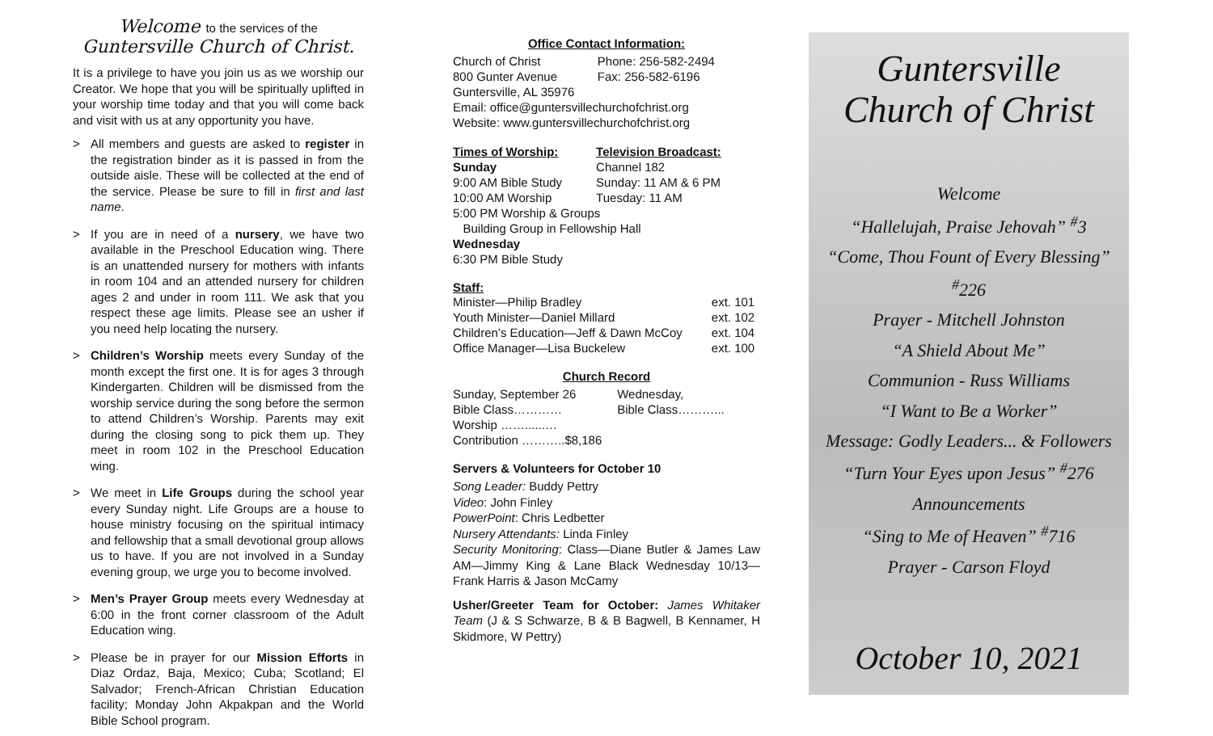Welcome to the services of the
Guntersville Church of Christ.
It is a privilege to have you join us as we worship our Creator. We hope that you will be spiritually uplifted in your worship time today and that you will come back and visit with us at any opportunity you have.
> All members and guests are asked to register in the registration binder as it is passed in from the outside aisle. These will be collected at the end of the service. Please be sure to fill in first and last name.
> If you are in need of a nursery, we have two available in the Preschool Education wing. There is an unattended nursery for mothers with infants in room 104 and an attended nursery for children ages 2 and under in room 111. We ask that you respect these age limits. Please see an usher if you need help locating the nursery.
> Children’s Worship meets every Sunday of the month except the first one. It is for ages 3 through Kindergarten. Children will be dismissed from the worship service during the song before the sermon to attend Children’s Worship. Parents may exit during the closing song to pick them up. They meet in room 102 in the Preschool Education wing.
> We meet in Life Groups during the school year every Sunday night. Life Groups are a house to house ministry focusing on the spiritual intimacy and fellowship that a small devotional group allows us to have. If you are not involved in a Sunday evening group, we urge you to become involved.
> Men’s Prayer Group meets every Wednesday at 6:00 in the front corner classroom of the Adult Education wing.
> Please be in prayer for our Mission Efforts in Diaz Ordaz, Baja, Mexico; Cuba; Scotland; El Salvador; French-African Christian Education facility; Monday John Akpakpan and the World Bible School program.
Office Contact Information:
| Church of Christ | Phone: 256-582-2494 |
| 800 Gunter Avenue | Fax: 256-582-6196 |
| Guntersville, AL 35976 | |
| Email: office@guntersvillechurchofchrist.org | |
| Website: www.guntersvillechurchofchrist.org | |
| Times of Worship: | Television Broadcast: |
| --- | --- |
| Sunday | Channel 182 |
| 9:00 AM Bible Study | Sunday: 11 AM & 6 PM |
| 10:00 AM Worship | Tuesday: 11 AM |
| 5:00 PM Worship & Groups | |
| Building Group in Fellowship Hall | |
| Wednesday | |
| 6:30 PM Bible Study | |
Staff:
| Minister—Philip Bradley | ext. 101 |
| Youth Minister—Daniel Millard | ext. 102 |
| Children’s Education—Jeff & Dawn McCoy | ext. 104 |
| Office Manager—Lisa Buckelew | ext. 100 |
Church Record
| Sunday, September 26 | Wednesday, |
| Bible Class………… | Bible Class………... |
| Worship ……......… | |
| Contribution ………..$8,186 | |
Servers & Volunteers for October 10
Song Leader: Buddy Pettry
Video: John Finley
PowerPoint: Chris Ledbetter
Nursery Attendants: Linda Finley
Security Monitoring: Class—Diane Butler & James Law AM—Jimmy King & Lane Black Wednesday 10/13—Frank Harris & Jason McCamy
Usher/Greeter Team for October: James Whitaker Team (J & S Schwarze, B & B Bagwell, B Kennamer, H Skidmore, W Pettry)
Guntersville
Church of Christ
Welcome
“Hallelujah, Praise Jehovah” <sup>#</sup>3
“Come, Thou Fount of Every Blessing” <sup>#</sup>226
Prayer - Mitchell Johnston
“A Shield About Me”
Communion - Russ Williams
“I Want to Be a Worker”
Message: Godly Leaders... & Followers
“Turn Your Eyes upon Jesus” <sup>#</sup>276
Announcements
“Sing to Me of Heaven” <sup>#</sup>716
Prayer - Carson Floyd
October 10, 2021